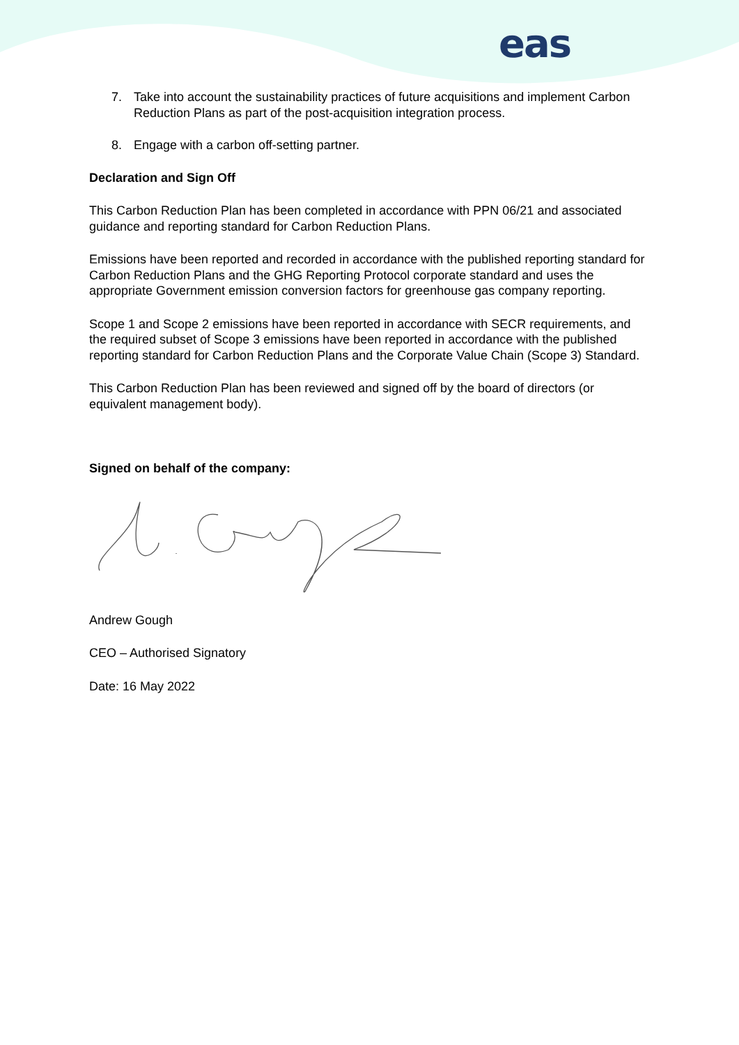eas
7. Take into account the sustainability practices of future acquisitions and implement Carbon Reduction Plans as part of the post-acquisition integration process.
8. Engage with a carbon off-setting partner.
Declaration and Sign Off
This Carbon Reduction Plan has been completed in accordance with PPN 06/21 and associated guidance and reporting standard for Carbon Reduction Plans.
Emissions have been reported and recorded in accordance with the published reporting standard for Carbon Reduction Plans and the GHG Reporting Protocol corporate standard and uses the appropriate Government emission conversion factors for greenhouse gas company reporting.
Scope 1 and Scope 2 emissions have been reported in accordance with SECR requirements, and the required subset of Scope 3 emissions have been reported in accordance with the published reporting standard for Carbon Reduction Plans and the Corporate Value Chain (Scope 3) Standard.
This Carbon Reduction Plan has been reviewed and signed off by the board of directors (or equivalent management body).
Signed on behalf of the company:
Andrew Gough
CEO – Authorised Signatory
Date: 16 May 2022